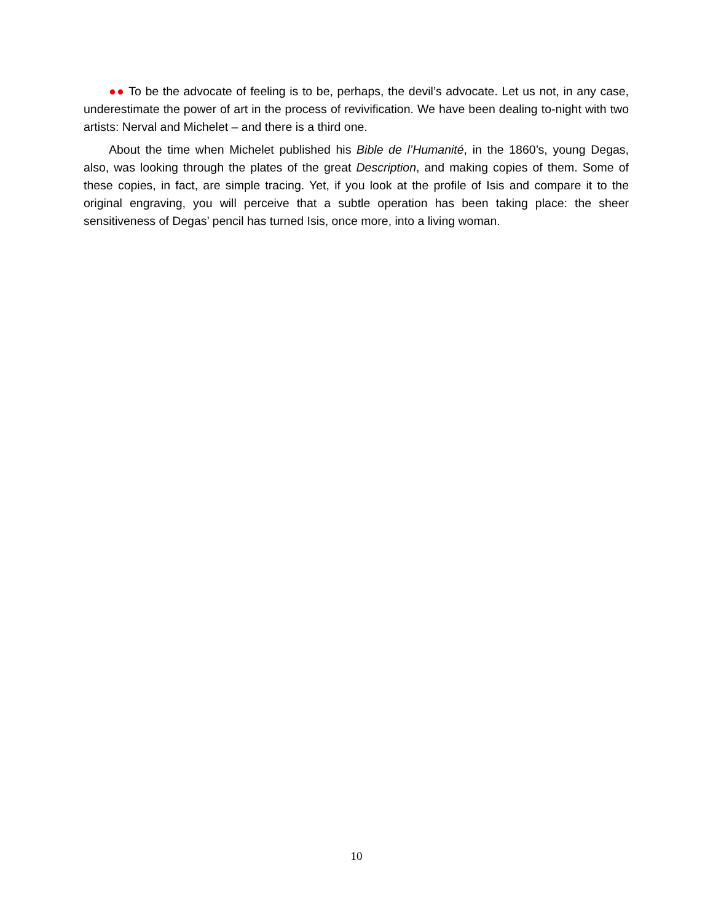●● To be the advocate of feeling is to be, perhaps, the devil’s advocate. Let us not, in any case, underestimate the power of art in the process of revivification. We have been dealing to-night with two artists: Nerval and Michelet – and there is a third one.
About the time when Michelet published his Bible de l’Humanité, in the 1860’s, young Degas, also, was looking through the plates of the great Description, and making copies of them. Some of these copies, in fact, are simple tracing. Yet, if you look at the profile of Isis and compare it to the original engraving, you will perceive that a subtle operation has been taking place: the sheer sensitiveness of Degas’ pencil has turned Isis, once more, into a living woman.
10